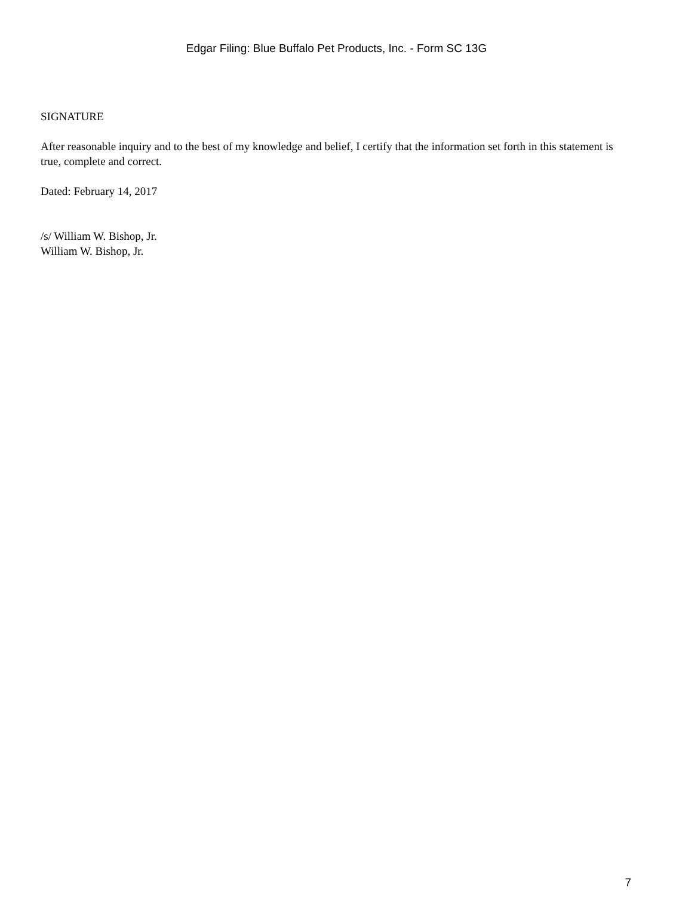Edgar Filing: Blue Buffalo Pet Products, Inc. - Form SC 13G
SIGNATURE
After reasonable inquiry and to the best of my knowledge and belief, I certify that the information set forth in this statement is true, complete and correct.
Dated: February 14, 2017
/s/ William W. Bishop, Jr.
William W. Bishop, Jr.
7